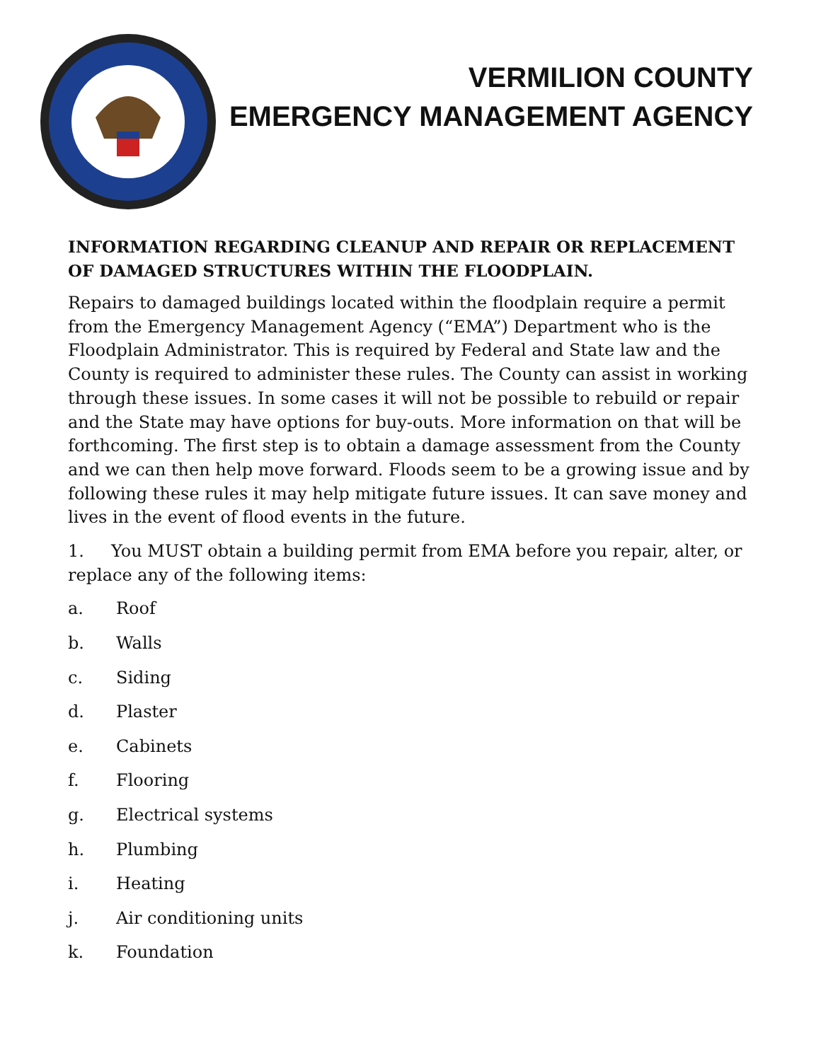VERMILION COUNTY
EMERGENCY MANAGEMENT AGENCY
INFORMATION REGARDING CLEANUP AND REPAIR OR REPLACEMENT OF DAMAGED STRUCTURES WITHIN THE FLOODPLAIN.
Repairs to damaged buildings located within the floodplain require a permit from the Emergency Management Agency (“EMA”) Department who is the Floodplain Administrator. This is required by Federal and State law and the County is required to administer these rules. The County can assist in working through these issues. In some cases it will not be possible to rebuild or repair and the State may have options for buy-outs. More information on that will be forthcoming. The first step is to obtain a damage assessment from the County and we can then help move forward. Floods seem to be a growing issue and by following these rules it may help mitigate future issues. It can save money and lives in the event of flood events in the future.
1. You MUST obtain a building permit from EMA before you repair, alter, or replace any of the following items:
a. Roof
b. Walls
c. Siding
d. Plaster
e. Cabinets
f. Flooring
g. Electrical systems
h. Plumbing
i. Heating
j. Air conditioning units
k. Foundation